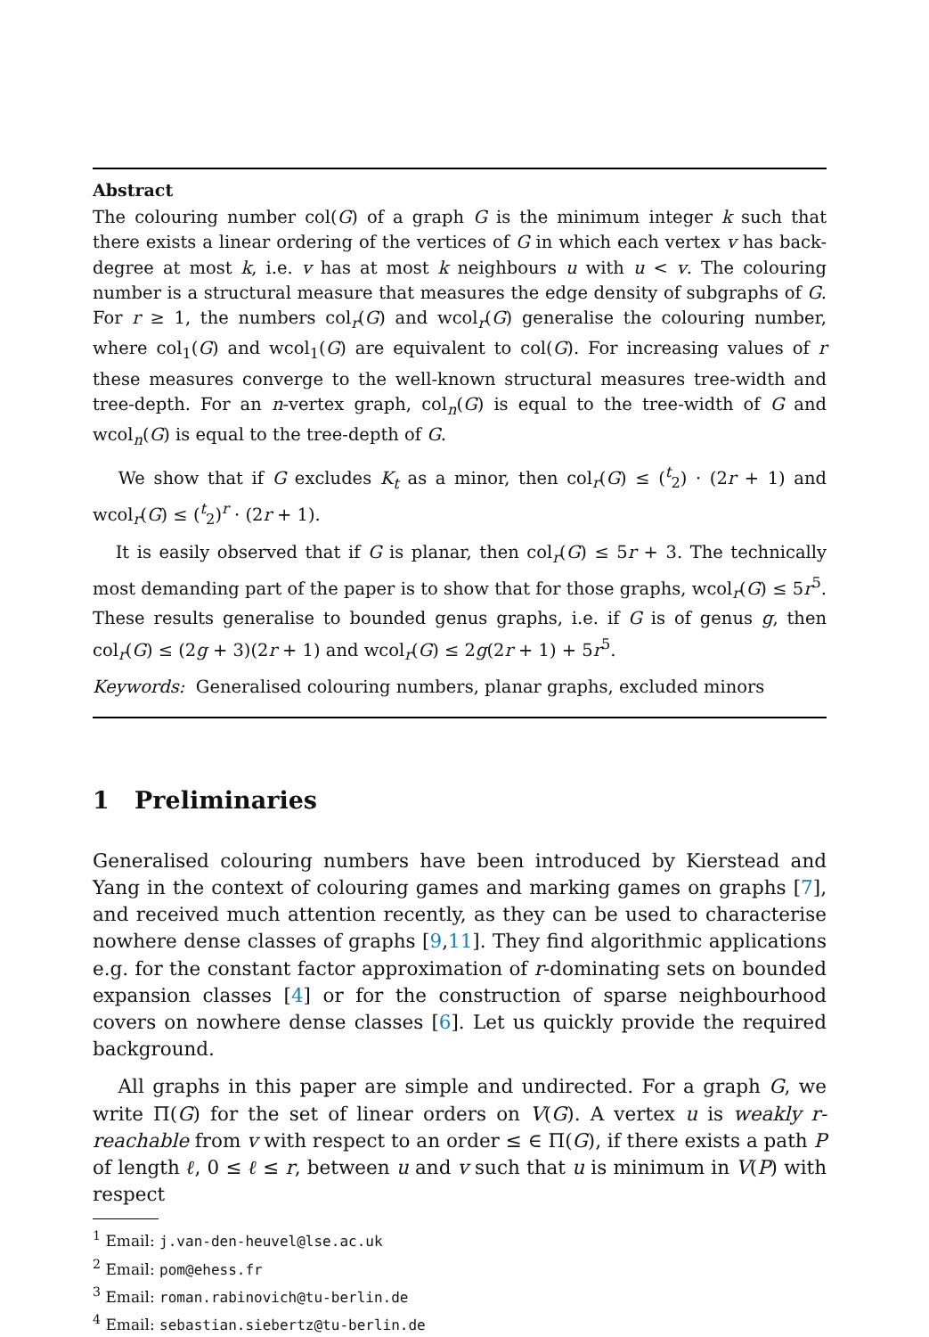Abstract
The colouring number col(G) of a graph G is the minimum integer k such that there exists a linear ordering of the vertices of G in which each vertex v has back-degree at most k, i.e. v has at most k neighbours u with u < v. The colouring number is a structural measure that measures the edge density of subgraphs of G. For r ≥ 1, the numbers col<sub>r</sub>(G) and wcol<sub>r</sub>(G) generalise the colouring number, where col<sub>1</sub>(G) and wcol<sub>1</sub>(G) are equivalent to col(G). For increasing values of r these measures converge to the well-known structural measures tree-width and tree-depth. For an n-vertex graph, col<sub>n</sub>(G) is equal to the tree-width of G and wcol<sub>n</sub>(G) is equal to the tree-depth of G.
We show that if G excludes K<sub>t</sub> as a minor, then col<sub>r</sub>(G) ≤ (<sup>t</sup><sub>2</sub>) · (2r + 1) and wcol<sub>r</sub>(G) ≤ (<sup>t</sup><sub>2</sub>)<sup>r</sup> · (2r + 1).
It is easily observed that if G is planar, then col<sub>r</sub>(G) ≤ 5r + 3. The technically most demanding part of the paper is to show that for those graphs, wcol<sub>r</sub>(G) ≤ 5r<sup>5</sup>. These results generalise to bounded genus graphs, i.e. if G is of genus g, then col<sub>r</sub>(G) ≤ (2g + 3)(2r + 1) and wcol<sub>r</sub>(G) ≤ 2g(2r + 1) + 5r<sup>5</sup>.
Keywords: Generalised colouring numbers, planar graphs, excluded minors
1 Preliminaries
Generalised colouring numbers have been introduced by Kierstead and Yang in the context of colouring games and marking games on graphs [7], and received much attention recently, as they can be used to characterise nowhere dense classes of graphs [9,11]. They find algorithmic applications e.g. for the constant factor approximation of r-dominating sets on bounded expansion classes [4] or for the construction of sparse neighbourhood covers on nowhere dense classes [6]. Let us quickly provide the required background.
All graphs in this paper are simple and undirected. For a graph G, we write Π(G) for the set of linear orders on V(G). A vertex u is weakly r-reachable from v with respect to an order ≤ ∈ Π(G), if there exists a path P of length ℓ, 0 ≤ ℓ ≤ r, between u and v such that u is minimum in V(P) with respect
<sup>1</sup> Email: j.van-den-heuvel@lse.ac.uk
<sup>2</sup> Email: pom@ehess.fr
<sup>3</sup> Email: roman.rabinovich@tu-berlin.de
<sup>4</sup> Email: sebastian.siebertz@tu-berlin.de